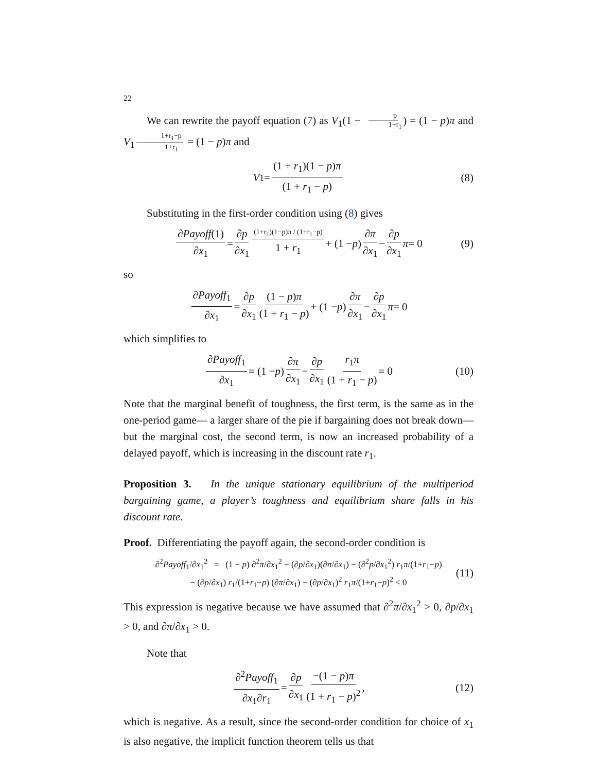22
We can rewrite the payoff equation (7) as V<sub>1</sub>(1 − p 1+r<sub>1</sub>) = (1 − p)π and V<sub>1</sub> 1+r<sub>1</sub>−p 1+r<sub>1</sub> = (1 − p)π and
V<sub>1</sub> = (1 + r<sub>1</sub>)(1 − p)π (1 + r<sub>1</sub> − p) (8)
Substituting in the first-order condition using (8) gives
∂Payoff(1) ∂x<sub>1</sub> = ∂p ∂x<sub>1</sub> (1+r<sub>1</sub>)(1−p)π / (1+r<sub>1</sub>−p) 1 + r<sub>1</sub> + (1 − p) ∂π ∂x<sub>1</sub> − ∂p ∂x<sub>1</sub> π = 0 (9)
so
∂Payoff<sub>1</sub> ∂x<sub>1</sub> = ∂p ∂x<sub>1</sub> (1 − p)π (1 + r<sub>1</sub> − p) + (1 − p) ∂π ∂x<sub>1</sub> − ∂p ∂x<sub>1</sub> π = 0
which simplifies to
∂Payoff<sub>1</sub> ∂x<sub>1</sub> = (1 − p) ∂π ∂x<sub>1</sub> − ∂p ∂x<sub>1</sub> r<sub>1</sub>π (1 + r<sub>1</sub> − p) = 0 (10)
Note that the marginal benefit of toughness, the first term, is the same as in the one-period game— a larger share of the pie if bargaining does not break down— but the marginal cost, the second term, is now an increased probability of a delayed payoff, which is increasing in the discount rate r<sub>1</sub>.
Proposition 3. In the unique stationary equilibrium of the multiperiod bargaining game, a player’s toughness and equilibrium share falls in his discount rate.
Proof. Differentiating the payoff again, the second-order condition is
∂<sup>2</sup>Payoff<sub>1</sub>/∂x<sub>1</sub><sup>2</sup> = (1 − p) ∂<sup>2</sup>π/∂x<sub>1</sub><sup>2</sup> − (∂p/∂x<sub>1</sub>)(∂π/∂x<sub>1</sub>) − (∂<sup>2</sup>p/∂x<sub>1</sub><sup>2</sup>) r<sub>1</sub>π/(1+r<sub>1</sub>−p)
− (∂p/∂x<sub>1</sub>) r<sub>1</sub>/(1+r<sub>1</sub>−p) (∂π/∂x<sub>1</sub>) − (∂p/∂x<sub>1</sub>)<sup>2</sup> r<sub>1</sub>π/(1+r<sub>1</sub>−p)<sup>2</sup> < 0
(11)
This expression is negative because we have assumed that ∂<sup>2</sup>π/∂x<sub>1</sub><sup>2</sup> > 0, ∂p/∂x<sub>1</sub> > 0, and ∂π/∂x<sub>1</sub> > 0.
Note that
∂<sup>2</sup>Payoff<sub>1</sub> ∂x<sub>1</sub>∂r<sub>1</sub> = ∂p ∂x<sub>1</sub> −(1 − p)π (1 + r<sub>1</sub> − p)<sup>2</sup>, (12)
which is negative. As a result, since the second-order condition for choice of x<sub>1</sub> is also negative, the implicit function theorem tells us that